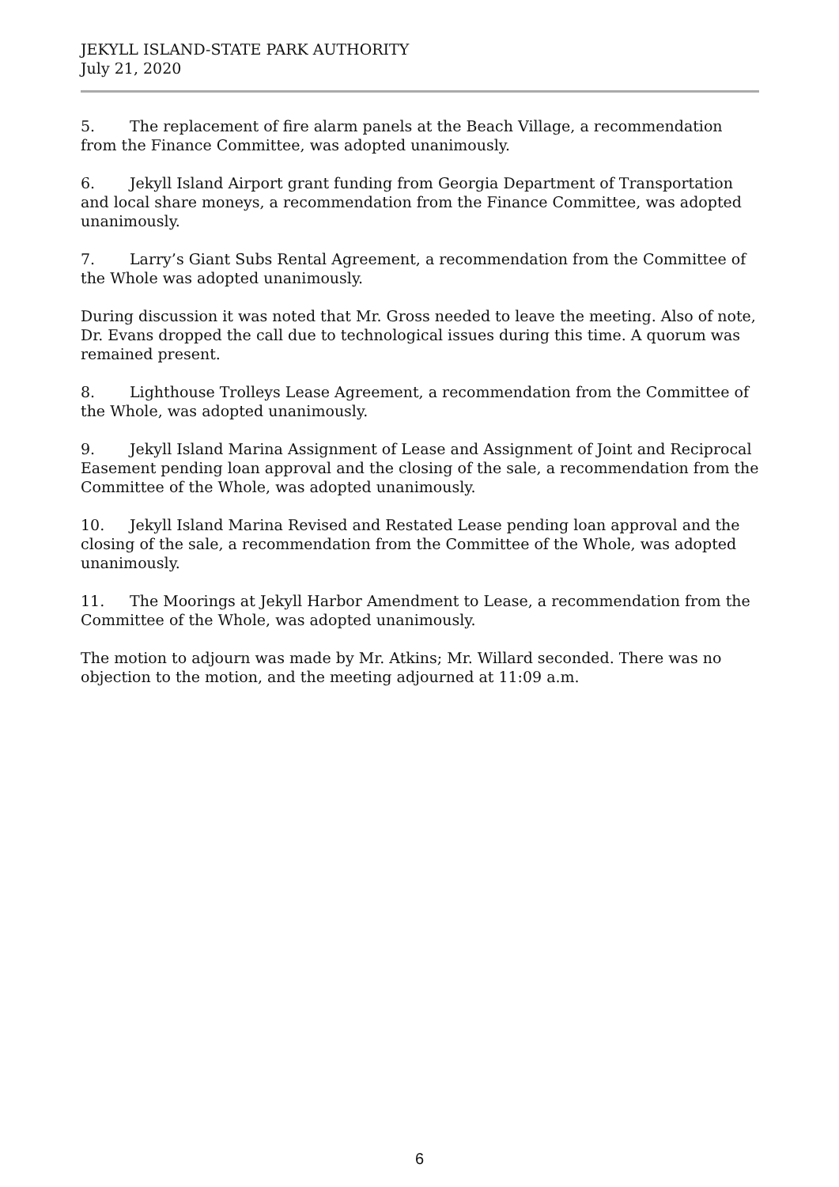JEKYLL ISLAND-STATE PARK AUTHORITY
July 21, 2020
5. The replacement of fire alarm panels at the Beach Village, a recommendation from the Finance Committee, was adopted unanimously.
6. Jekyll Island Airport grant funding from Georgia Department of Transportation and local share moneys, a recommendation from the Finance Committee, was adopted unanimously.
7. Larry’s Giant Subs Rental Agreement, a recommendation from the Committee of the Whole was adopted unanimously.
During discussion it was noted that Mr. Gross needed to leave the meeting. Also of note, Dr. Evans dropped the call due to technological issues during this time. A quorum was remained present.
8. Lighthouse Trolleys Lease Agreement, a recommendation from the Committee of the Whole, was adopted unanimously.
9. Jekyll Island Marina Assignment of Lease and Assignment of Joint and Reciprocal Easement pending loan approval and the closing of the sale, a recommendation from the Committee of the Whole, was adopted unanimously.
10. Jekyll Island Marina Revised and Restated Lease pending loan approval and the closing of the sale, a recommendation from the Committee of the Whole, was adopted unanimously.
11. The Moorings at Jekyll Harbor Amendment to Lease, a recommendation from the Committee of the Whole, was adopted unanimously.
The motion to adjourn was made by Mr. Atkins; Mr. Willard seconded. There was no objection to the motion, and the meeting adjourned at 11:09 a.m.
6